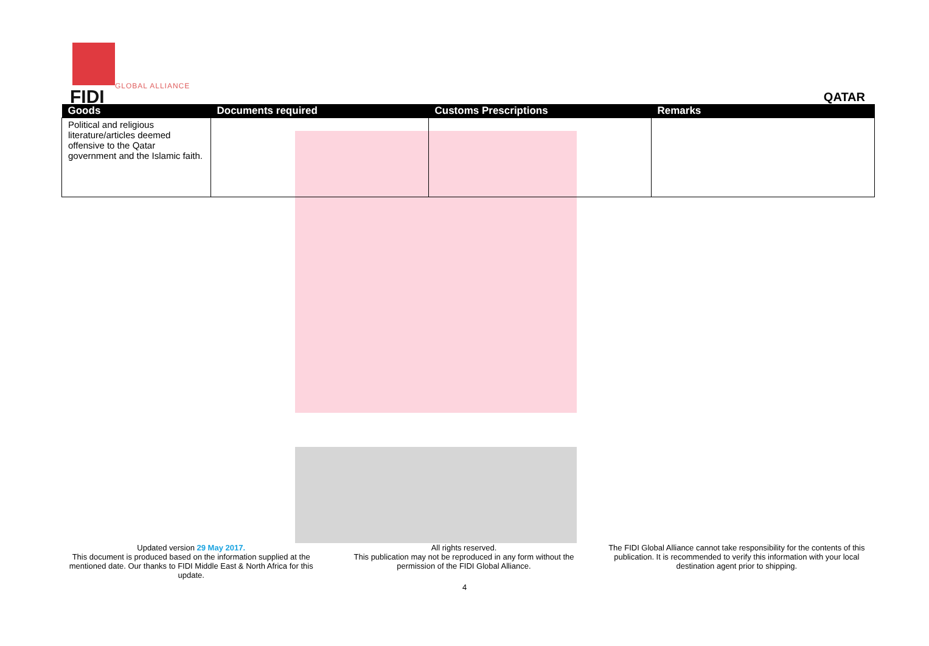FIDI
GLOBAL ALLIANCE
QATAR
| Goods | Documents required | Customs Prescriptions | Remarks |
| --- | --- | --- | --- |
| Political and religious literature/articles deemed offensive to the Qatar government and the Islamic faith. | | | |
Updated version 29 May 2017.
This document is produced based on the information supplied at the mentioned date. Our thanks to FIDI Middle East & North Africa for this update.
All rights reserved.
This publication may not be reproduced in any form without the permission of the FIDI Global Alliance.
The FIDI Global Alliance cannot take responsibility for the contents of this publication. It is recommended to verify this information with your local destination agent prior to shipping.
4